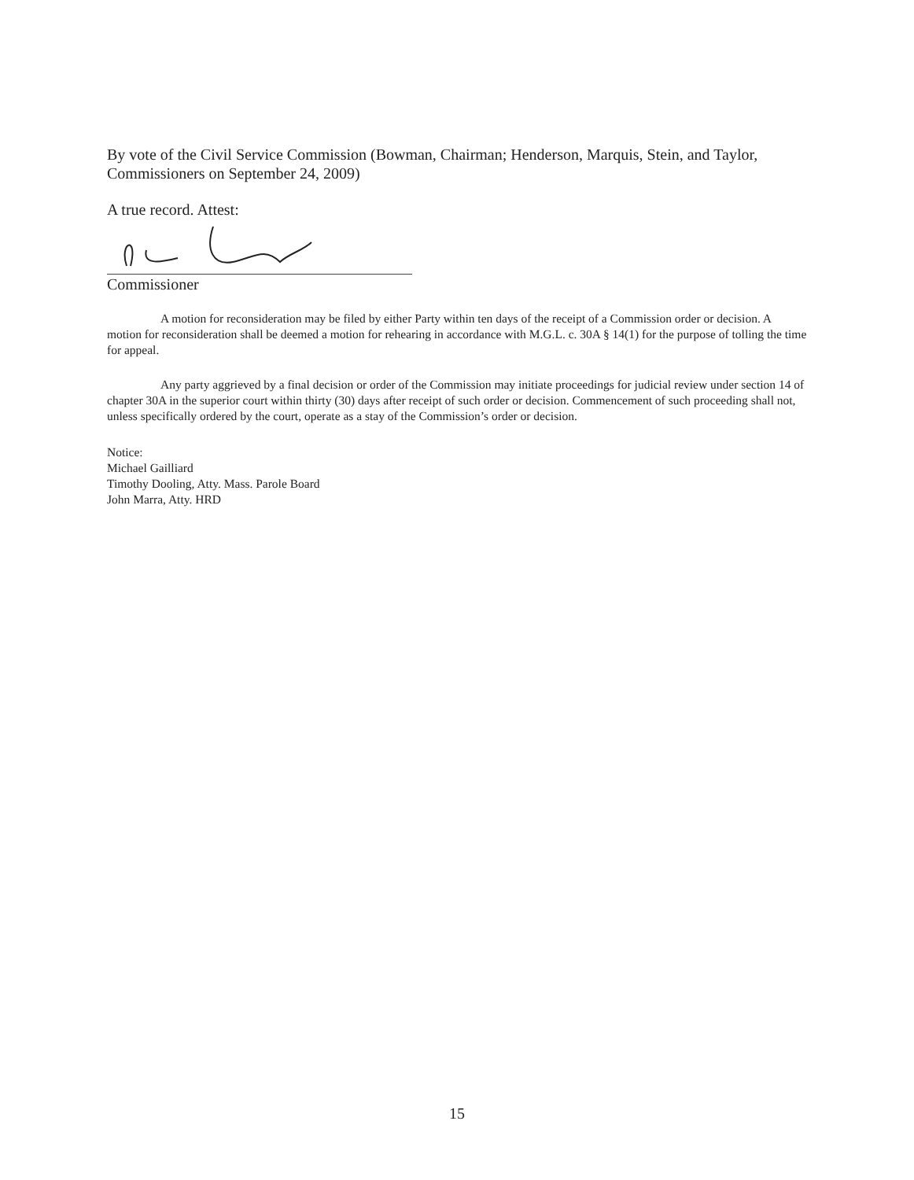By vote of the Civil Service Commission (Bowman, Chairman; Henderson, Marquis, Stein, and Taylor, Commissioners on September 24, 2009)
A true record. Attest:
Commissioner
A motion for reconsideration may be filed by either Party within ten days of the receipt of a Commission order or decision. A motion for reconsideration shall be deemed a motion for rehearing in accordance with M.G.L. c. 30A § 14(1) for the purpose of tolling the time for appeal.
Any party aggrieved by a final decision or order of the Commission may initiate proceedings for judicial review under section 14 of chapter 30A in the superior court within thirty (30) days after receipt of such order or decision. Commencement of such proceeding shall not, unless specifically ordered by the court, operate as a stay of the Commission’s order or decision.
Notice:
Michael Gailliard
Timothy Dooling, Atty. Mass. Parole Board
John Marra, Atty. HRD
15